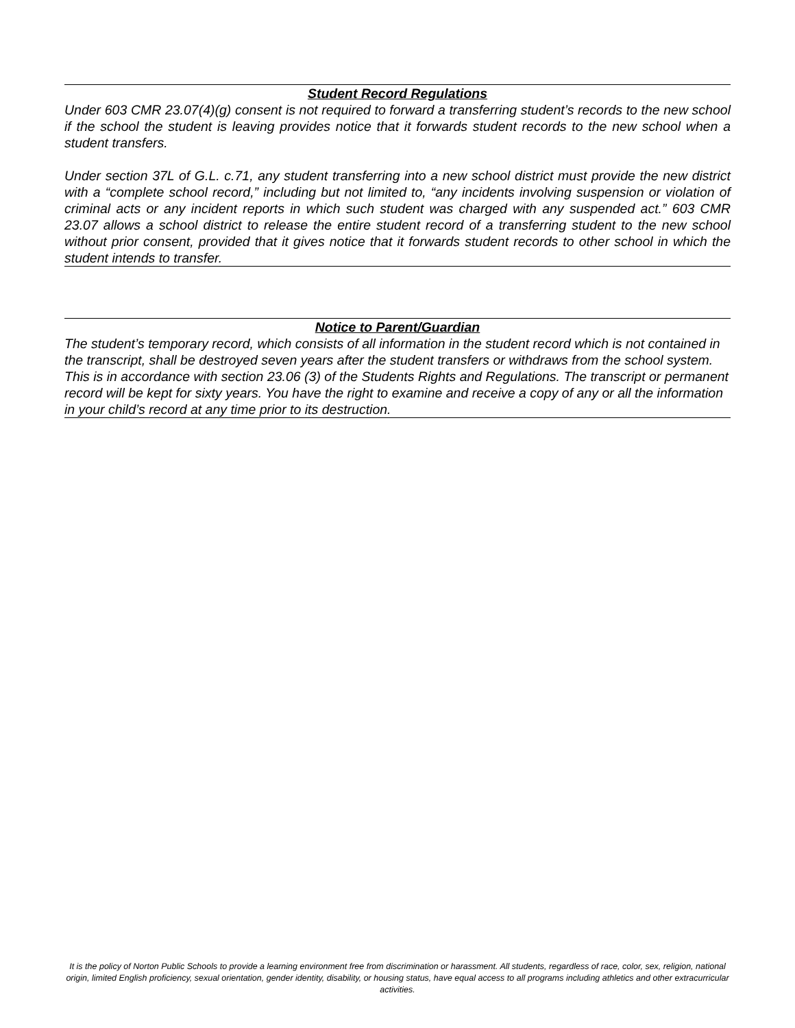Student Record Regulations
Under 603 CMR 23.07(4)(g) consent is not required to forward a transferring student’s records to the new school if the school the student is leaving provides notice that it forwards student records to the new school when a student transfers.
Under section 37L of G.L. c.71, any student transferring into a new school district must provide the new district with a “complete school record,” including but not limited to, “any incidents involving suspension or violation of criminal acts or any incident reports in which such student was charged with any suspended act.” 603 CMR 23.07 allows a school district to release the entire student record of a transferring student to the new school without prior consent, provided that it gives notice that it forwards student records to other school in which the student intends to transfer.
Notice to Parent/Guardian
The student’s temporary record, which consists of all information in the student record which is not contained in the transcript, shall be destroyed seven years after the student transfers or withdraws from the school system. This is in accordance with section 23.06 (3) of the Students Rights and Regulations. The transcript or permanent record will be kept for sixty years. You have the right to examine and receive a copy of any or all the information in your child’s record at any time prior to its destruction.
It is the policy of Norton Public Schools to provide a learning environment free from discrimination or harassment. All students, regardless of race, color, sex, religion, national origin, limited English proficiency, sexual orientation, gender identity, disability, or housing status, have equal access to all programs including athletics and other extracurricular activities.